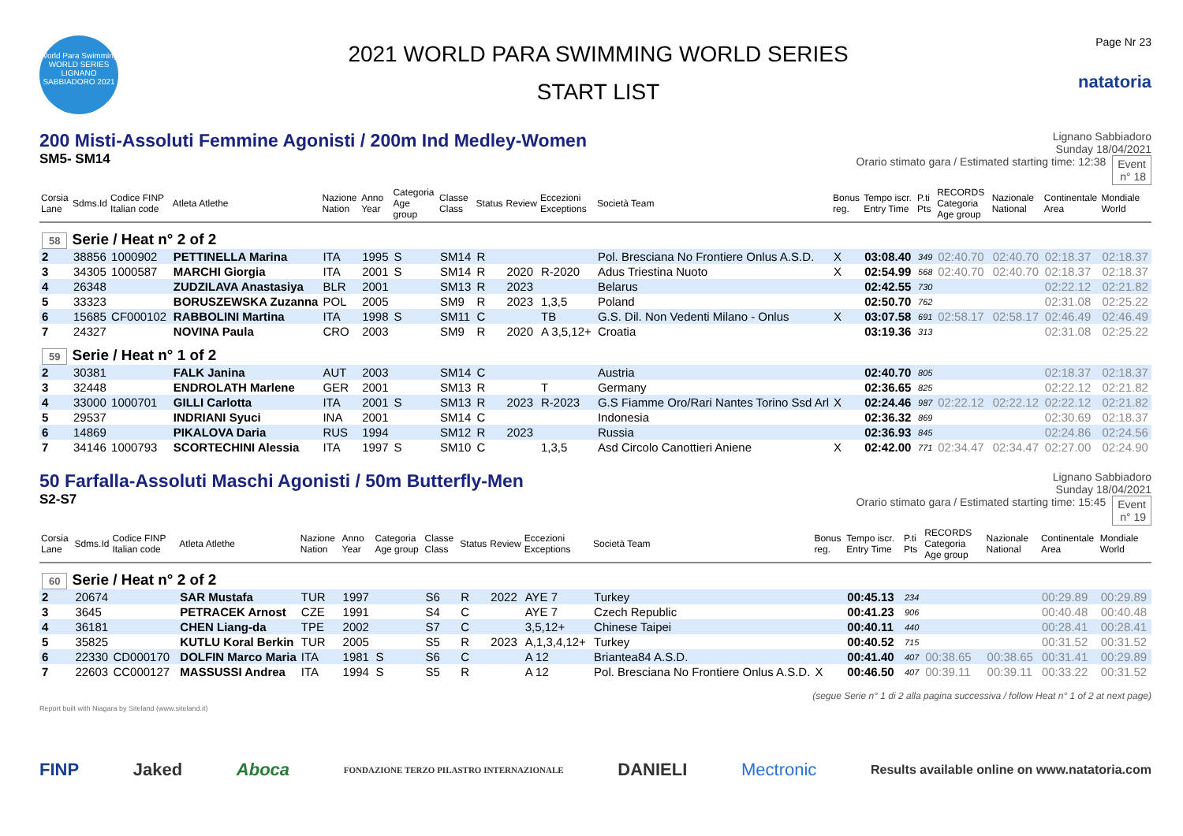World Para Swimming
WORLD SERIES
LIGNANO SABBIADORO 2021
2021 WORLD PARA SWIMMING WORLD SERIES
START LIST
Page Nr 23
natatoria
200 Misti-Assoluti Femmine Agonisti / 200m Ind Medley-Women
SM5- SM14
Lignano Sabbiadoro
Sunday 18/04/2021
Orario stimato gara / Estimated starting time: 12:38 Event
n° 18
| Corsia Lane | Sdms.Id | Codice FINP Italian code | Atleta Atlethe | Nazione Nation | Anno Year | Categoria Age group | Classe Class | Status | Review | Eccezioni Exceptions | Società Team | Bonus reg. | Tempo iscr. Entry Time | P.ti Pts | RECORDS Categoria Age group | Nazionale National | Continentale Area | Mondiale World |
| --- | --- | --- | --- | --- | --- | --- | --- | --- | --- | --- | --- | --- | --- | --- | --- | --- | --- | --- |
| 58 Serie / Heat n° 2 of 2 | | | | | | | | | | | | | | | | | | |
| 2 | 38856 | 1000902 | PETTINELLA Marina | ITA | 1995 | S | SM14 | R | | | Pol. Bresciana No Frontiere Onlus A.S.D. | X | 03:08.40 | 349 | 02:40.70 | 02:40.70 | 02:18.37 | 02:18.37 |
| 3 | 34305 | 1000587 | MARCHI Giorgia | ITA | 2001 | S | SM14 | R | 2020 | R-2020 | Adus Triestina Nuoto | X | 02:54.99 | 568 | 02:40.70 | 02:40.70 | 02:18.37 | 02:18.37 |
| 4 | 26348 | | ZUDZILAVA Anastasiya | BLR | 2001 | | SM13 | R | 2023 | | Belarus | | 02:42.55 | 730 | | | 02:22.12 | 02:21.82 |
| 5 | 33323 | | BORUSZEWSKA Zuzanna | POL | 2005 | | SM9 | R | 2023 | 1,3,5 | Poland | | 02:50.70 | 762 | | | 02:31.08 | 02:25.22 |
| 6 | 15685 | CF000102 | RABBOLINI Martina | ITA | 1998 | S | SM11 | C | | TB | G.S. Dil. Non Vedenti Milano - Onlus | X | 03:07.58 | 691 | 02:58.17 | 02:58.17 | 02:46.49 | 02:46.49 |
| 7 | 24327 | | NOVINA Paula | CRO | 2003 | | SM9 | R | 2020 | A 3,5,12+ | Croatia | | 03:19.36 | 313 | | | 02:31.08 | 02:25.22 |
| 59 Serie / Heat n° 1 of 2 | | | | | | | | | | | | | | | | | | |
| 2 | 30381 | | FALK Janina | AUT | 2003 | | SM14 | C | | | Austria | | 02:40.70 | 805 | | | 02:18.37 | 02:18.37 |
| 3 | 32448 | | ENDROLATH Marlene | GER | 2001 | | SM13 | R | | T | Germany | | 02:36.65 | 825 | | | 02:22.12 | 02:21.82 |
| 4 | 33000 | 1000701 | GILLI Carlotta | ITA | 2001 | S | SM13 | R | 2023 | R-2023 | G.S Fiamme Oro/Rari Nantes Torino Ssd Arl | X | 02:24.46 | 987 | 02:22.12 | 02:22.12 | 02:22.12 | 02:21.82 |
| 5 | 29537 | | INDRIANI Syuci | INA | 2001 | | SM14 | C | | | Indonesia | | 02:36.32 | 869 | | | 02:30.69 | 02:18.37 |
| 6 | 14869 | | PIKALOVA Daria | RUS | 1994 | | SM12 | R | 2023 | | Russia | | 02:36.93 | 845 | | | 02:24.86 | 02:24.56 |
| 7 | 34146 | 1000793 | SCORTECHINI Alessia | ITA | 1997 | S | SM10 | C | | 1,3,5 | Asd Circolo Canottieri Aniene | X | 02:42.00 | 771 | 02:34.47 | 02:34.47 | 02:27.00 | 02:24.90 |
50 Farfalla-Assoluti Maschi Agonisti / 50m Butterfly-Men
S2-S7
Lignano Sabbiadoro
Sunday 18/04/2021
Orario stimato gara / Estimated starting time: 15:45 Event
n° 19
| Corsia Lane | Sdms.Id | Codice FINP Italian code | Atleta Atlethe | Nazione Nation | Anno Year | Categoria Age group | Classe Class | Status | Review | Eccezioni Exceptions | Società Team | Bonus reg. | Tempo iscr. Entry Time | P.ti Pts | RECORDS Categoria Age group | Nazionale National | Continentale Area | Mondiale World |
| --- | --- | --- | --- | --- | --- | --- | --- | --- | --- | --- | --- | --- | --- | --- | --- | --- | --- | --- |
| 60 Serie / Heat n° 2 of 2 | | | | | | | | | | | | | | | | | | |
| 2 | 20674 | | SAR Mustafa | TUR | 1997 | | S6 | R | 2022 | AYE 7 | Turkey | | 00:45.13 | 234 | | | 00:29.89 | 00:29.89 |
| 3 | 3645 | | PETRACEK Arnost | CZE | 1991 | | S4 | C | | AYE 7 | Czech Republic | | 00:41.23 | 906 | | | 00:40.48 | 00:40.48 |
| 4 | 36181 | | CHEN Liang-da | TPE | 2002 | | S7 | C | | 3,5,12+ | Chinese Taipei | | 00:40.11 | 440 | | | 00:28.41 | 00:28.41 |
| 5 | 35825 | | KUTLU Koral Berkin | TUR | 2005 | | S5 | R | 2023 | A,1,3,4,12+ | Turkey | | 00:40.52 | 715 | | | 00:31.52 | 00:31.52 |
| 6 | 22330 | CD000170 | DOLFIN Marco Maria | ITA | 1981 | S | S6 | C | | A 12 | Briantea84 A.S.D. | | 00:41.40 | 407 | 00:38.65 | 00:38.65 | 00:31.41 | 00:29.89 |
| 7 | 22603 | CC000127 | MASSUSSI Andrea | ITA | 1994 | S | S5 | R | | A 12 | Pol. Bresciana No Frontiere Onlus A.S.D. | X | 00:46.50 | 407 | 00:39.11 | 00:39.11 | 00:33.22 | 00:31.52 |
(segue Serie n° 1 di 2 alla pagina successiva / follow Heat n° 1 of 2 at next page)
Report built with Niagara by Siteland (www.siteland.it)
FINP Jaked Aboca FONDAZIONE TERZO PILASTRO INTERNAZIONALE DANIELI Mectronic Results available online on www.natatoria.com